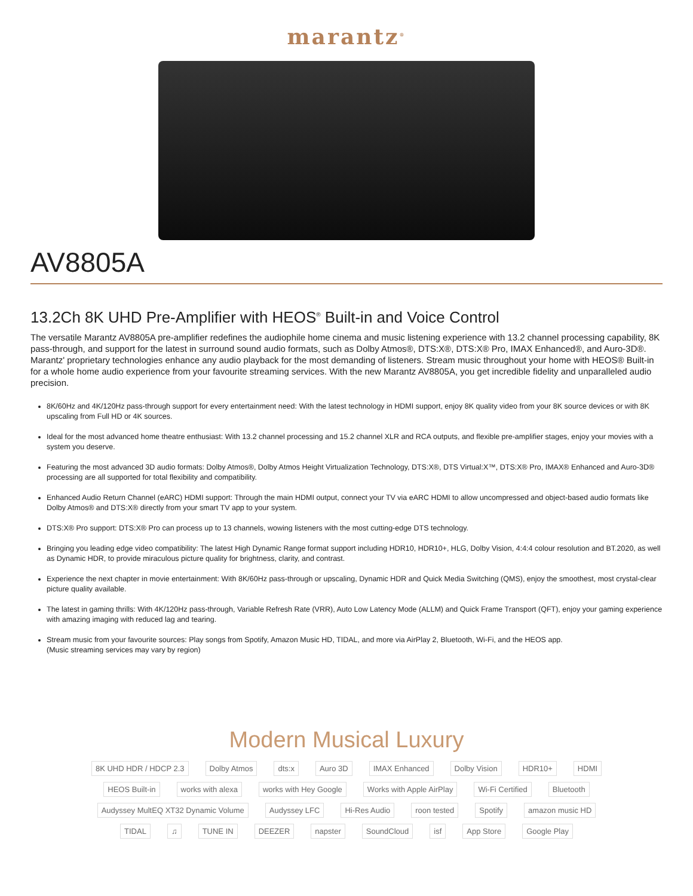marantz<sup>®</sup>
AV8805A
13.2Ch 8K UHD Pre-Amplifier with HEOS<sup>®</sup> Built-in and Voice Control
The versatile Marantz AV8805A pre-amplifier redefines the audiophile home cinema and music listening experience with 13.2 channel processing capability, 8K pass-through, and support for the latest in surround sound audio formats, such as Dolby Atmos®, DTS:X®, DTS:X® Pro, IMAX Enhanced®, and Auro-3D®. Marantz' proprietary technologies enhance any audio playback for the most demanding of listeners. Stream music throughout your home with HEOS® Built-in for a whole home audio experience from your favourite streaming services. With the new Marantz AV8805A, you get incredible fidelity and unparalleled audio precision.
8K/60Hz and 4K/120Hz pass-through support for every entertainment need: With the latest technology in HDMI support, enjoy 8K quality video from your 8K source devices or with 8K upscaling from Full HD or 4K sources.
Ideal for the most advanced home theatre enthusiast: With 13.2 channel processing and 15.2 channel XLR and RCA outputs, and flexible pre-amplifier stages, enjoy your movies with a system you deserve.
Featuring the most advanced 3D audio formats: Dolby Atmos®, Dolby Atmos Height Virtualization Technology, DTS:X®, DTS Virtual:X™, DTS:X® Pro, IMAX® Enhanced and Auro-3D® processing are all supported for total flexibility and compatibility.
Enhanced Audio Return Channel (eARC) HDMI support: Through the main HDMI output, connect your TV via eARC HDMI to allow uncompressed and object-based audio formats like Dolby Atmos® and DTS:X® directly from your smart TV app to your system.
DTS:X® Pro support: DTS:X® Pro can process up to 13 channels, wowing listeners with the most cutting-edge DTS technology.
Bringing you leading edge video compatibility: The latest High Dynamic Range format support including HDR10, HDR10+, HLG, Dolby Vision, 4:4:4 colour resolution and BT.2020, as well as Dynamic HDR, to provide miraculous picture quality for brightness, clarity, and contrast.
Experience the next chapter in movie entertainment: With 8K/60Hz pass-through or upscaling, Dynamic HDR and Quick Media Switching (QMS), enjoy the smoothest, most crystal-clear picture quality available.
The latest in gaming thrills: With 4K/120Hz pass-through, Variable Refresh Rate (VRR), Auto Low Latency Mode (ALLM) and Quick Frame Transport (QFT), enjoy your gaming experience with amazing imaging with reduced lag and tearing.
Stream music from your favourite sources: Play songs from Spotify, Amazon Music HD, TIDAL, and more via AirPlay 2, Bluetooth, Wi-Fi, and the HEOS app.
(Music streaming services may vary by region)
Modern Musical Luxury
8K UHD HDR / HDCP 2.3 Dolby Atmos dts:x Auro 3D IMAX Enhanced Dolby Vision HDR10+ HDMI HEOS Built-in works with alexa works with Hey Google Works with Apple AirPlay Wi-Fi Certified Bluetooth Audyssey MultEQ XT32 Dynamic Volume Audyssey LFC Hi-Res Audio roon tested Spotify amazon music HD TIDAL ♫ TUNE IN DEEZER napster SoundCloud isf App Store Google Play